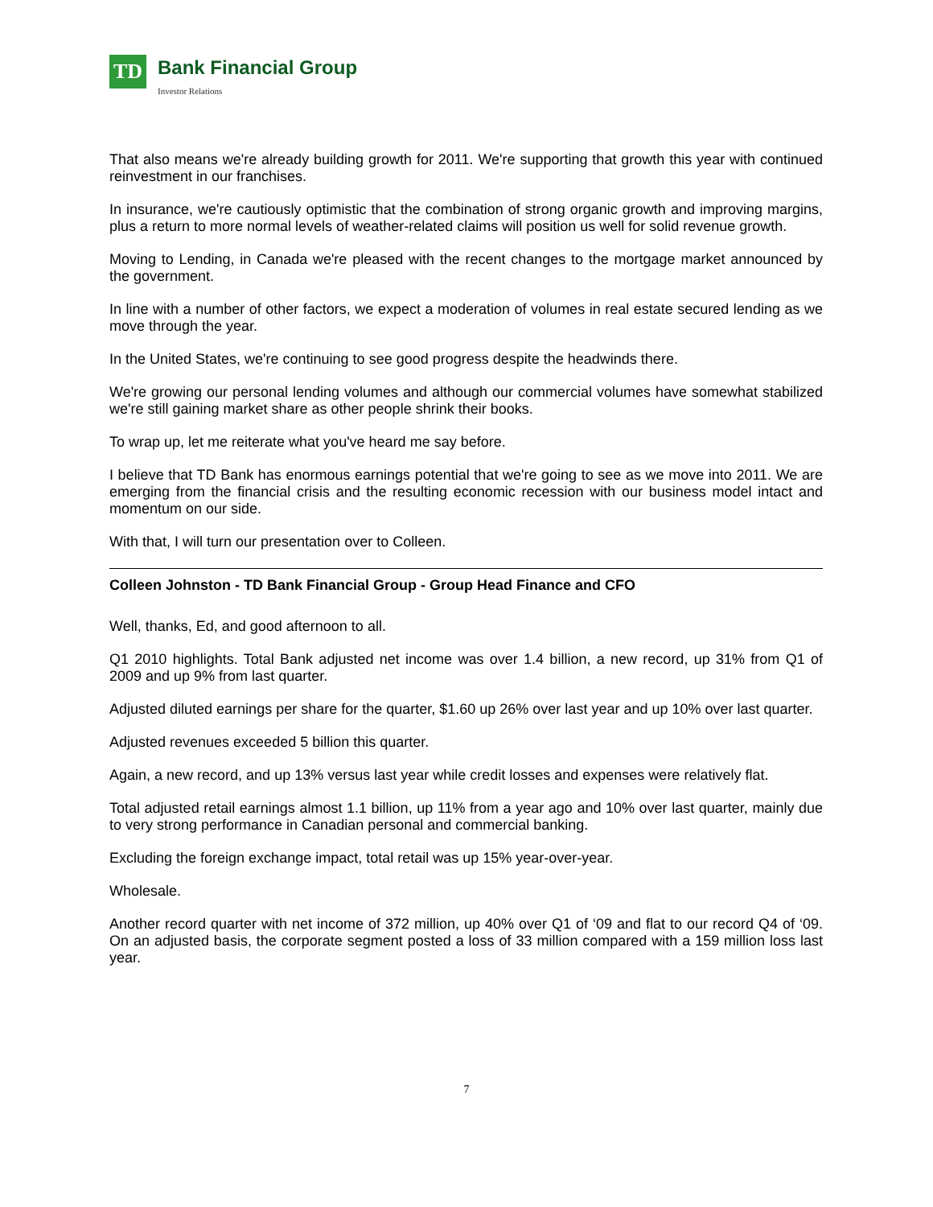TD Bank Financial Group
Investor Relations
That also means we're already building growth for 2011. We're supporting that growth this year with continued reinvestment in our franchises.
In insurance, we're cautiously optimistic that the combination of strong organic growth and improving margins, plus a return to more normal levels of weather-related claims will position us well for solid revenue growth.
Moving to Lending, in Canada we're pleased with the recent changes to the mortgage market announced by the government.
In line with a number of other factors, we expect a moderation of volumes in real estate secured lending as we move through the year.
In the United States, we're continuing to see good progress despite the headwinds there.
We're growing our personal lending volumes and although our commercial volumes have somewhat stabilized we're still gaining market share as other people shrink their books.
To wrap up, let me reiterate what you've heard me say before.
I believe that TD Bank has enormous earnings potential that we're going to see as we move into 2011. We are emerging from the financial crisis and the resulting economic recession with our business model intact and momentum on our side.
With that, I will turn our presentation over to Colleen.
Colleen Johnston - TD Bank Financial Group - Group Head Finance and CFO
Well, thanks, Ed, and good afternoon to all.
Q1 2010 highlights. Total Bank adjusted net income was over 1.4 billion, a new record, up 31% from Q1 of 2009 and up 9% from last quarter.
Adjusted diluted earnings per share for the quarter, $1.60 up 26% over last year and up 10% over last quarter.
Adjusted revenues exceeded 5 billion this quarter.
Again, a new record, and up 13% versus last year while credit losses and expenses were relatively flat.
Total adjusted retail earnings almost 1.1 billion, up 11% from a year ago and 10% over last quarter, mainly due to very strong performance in Canadian personal and commercial banking.
Excluding the foreign exchange impact, total retail was up 15% year-over-year.
Wholesale.
Another record quarter with net income of 372 million, up 40% over Q1 of ‘09 and flat to our record Q4 of ‘09. On an adjusted basis, the corporate segment posted a loss of 33 million compared with a 159 million loss last year.
7